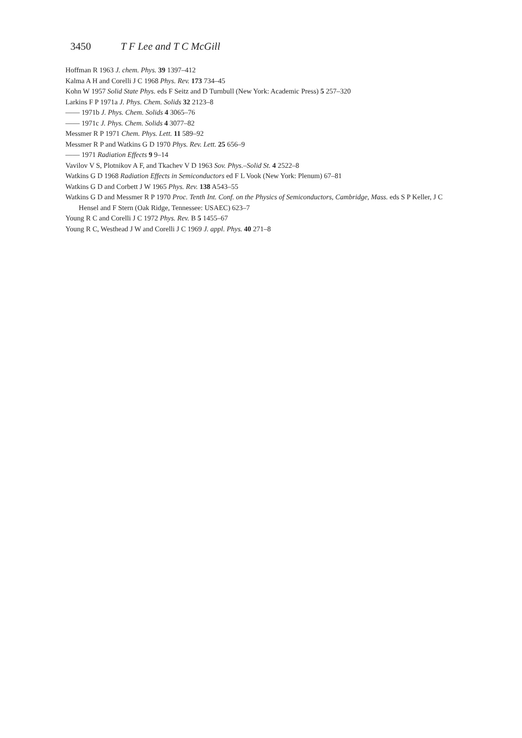3450 T F Lee and T C McGill
Hoffman R 1963 J. chem. Phys. 39 1397–412
Kalma A H and Corelli J C 1968 Phys. Rev. 173 734–45
Kohn W 1957 Solid State Phys. eds F Seitz and D Turnbull (New York: Academic Press) 5 257–320
Larkins F P 1971a J. Phys. Chem. Solids 32 2123–8
—— 1971b J. Phys. Chem. Solids 4 3065–76
—— 1971c J. Phys. Chem. Solids 4 3077–82
Messmer R P 1971 Chem. Phys. Lett. 11 589–92
Messmer R P and Watkins G D 1970 Phys. Rev. Lett. 25 656–9
—— 1971 Radiation Effects 9 9–14
Vavilov V S, Plotnikov A F, and Tkachev V D 1963 Sov. Phys.–Solid St. 4 2522–8
Watkins G D 1968 Radiation Effects in Semiconductors ed F L Vook (New York: Plenum) 67–81
Watkins G D and Corbett J W 1965 Phys. Rev. 138 A543–55
Watkins G D and Messmer R P 1970 Proc. Tenth Int. Conf. on the Physics of Semiconductors, Cambridge, Mass. eds S P Keller, J C Hensel and F Stern (Oak Ridge, Tennessee: USAEC) 623–7
Young R C and Corelli J C 1972 Phys. Rev. B 5 1455–67
Young R C, Westhead J W and Corelli J C 1969 J. appl. Phys. 40 271–8